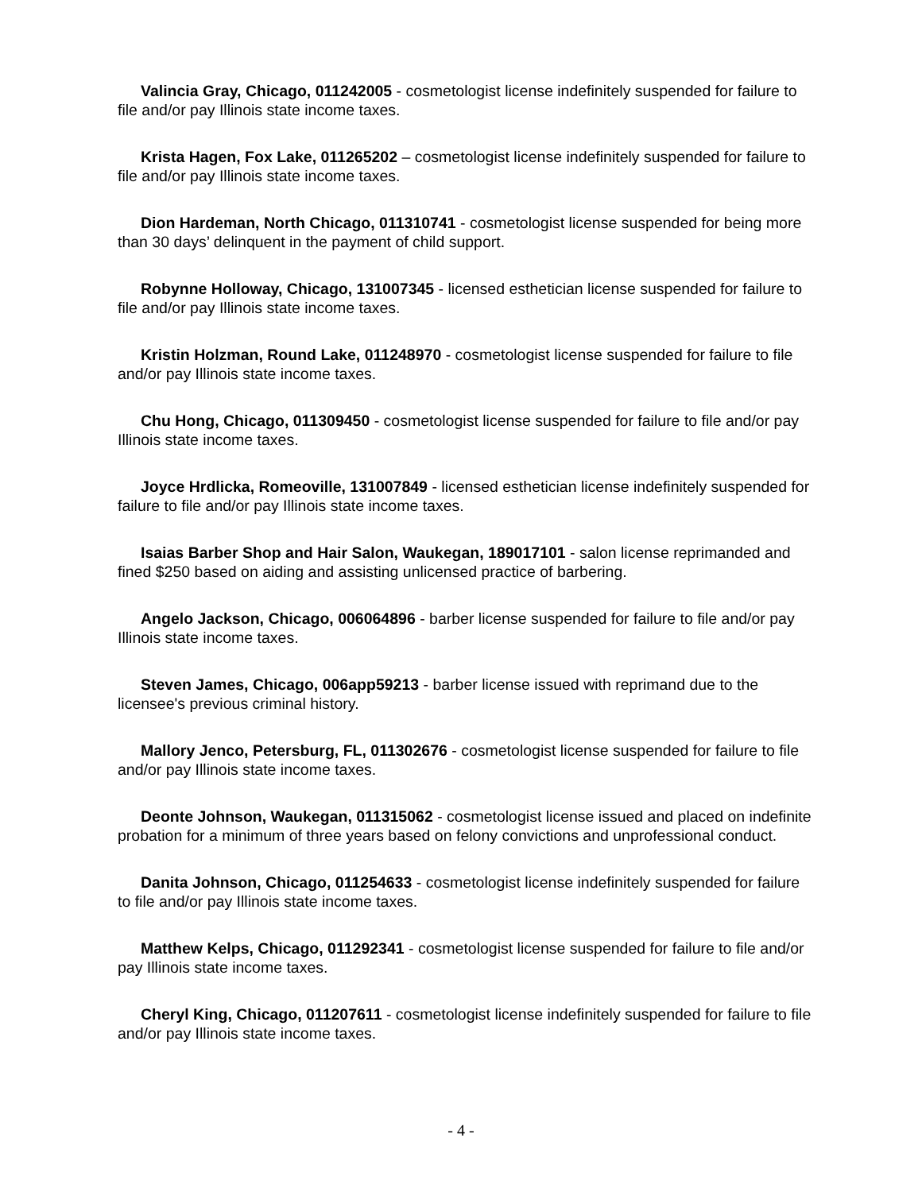Valincia Gray, Chicago, 011242005 - cosmetologist license indefinitely suspended for failure to file and/or pay Illinois state income taxes.
Krista Hagen, Fox Lake, 011265202 – cosmetologist license indefinitely suspended for failure to file and/or pay Illinois state income taxes.
Dion Hardeman, North Chicago, 011310741 - cosmetologist license suspended for being more than 30 days’ delinquent in the payment of child support.
Robynne Holloway, Chicago, 131007345 - licensed esthetician license suspended for failure to file and/or pay Illinois state income taxes.
Kristin Holzman, Round Lake, 011248970 - cosmetologist license suspended for failure to file and/or pay Illinois state income taxes.
Chu Hong, Chicago, 011309450 - cosmetologist license suspended for failure to file and/or pay Illinois state income taxes.
Joyce Hrdlicka, Romeoville, 131007849 - licensed esthetician license indefinitely suspended for failure to file and/or pay Illinois state income taxes.
Isaias Barber Shop and Hair Salon, Waukegan, 189017101 - salon license reprimanded and fined $250 based on aiding and assisting unlicensed practice of barbering.
Angelo Jackson, Chicago, 006064896 - barber license suspended for failure to file and/or pay Illinois state income taxes.
Steven James, Chicago, 006app59213 - barber license issued with reprimand due to the licensee's previous criminal history.
Mallory Jenco, Petersburg, FL, 011302676 - cosmetologist license suspended for failure to file and/or pay Illinois state income taxes.
Deonte Johnson, Waukegan, 011315062 - cosmetologist license issued and placed on indefinite probation for a minimum of three years based on felony convictions and unprofessional conduct.
Danita Johnson, Chicago, 011254633 - cosmetologist license indefinitely suspended for failure to file and/or pay Illinois state income taxes.
Matthew Kelps, Chicago, 011292341 - cosmetologist license suspended for failure to file and/or pay Illinois state income taxes.
Cheryl King, Chicago, 011207611 - cosmetologist license indefinitely suspended for failure to file and/or pay Illinois state income taxes.
- 4 -